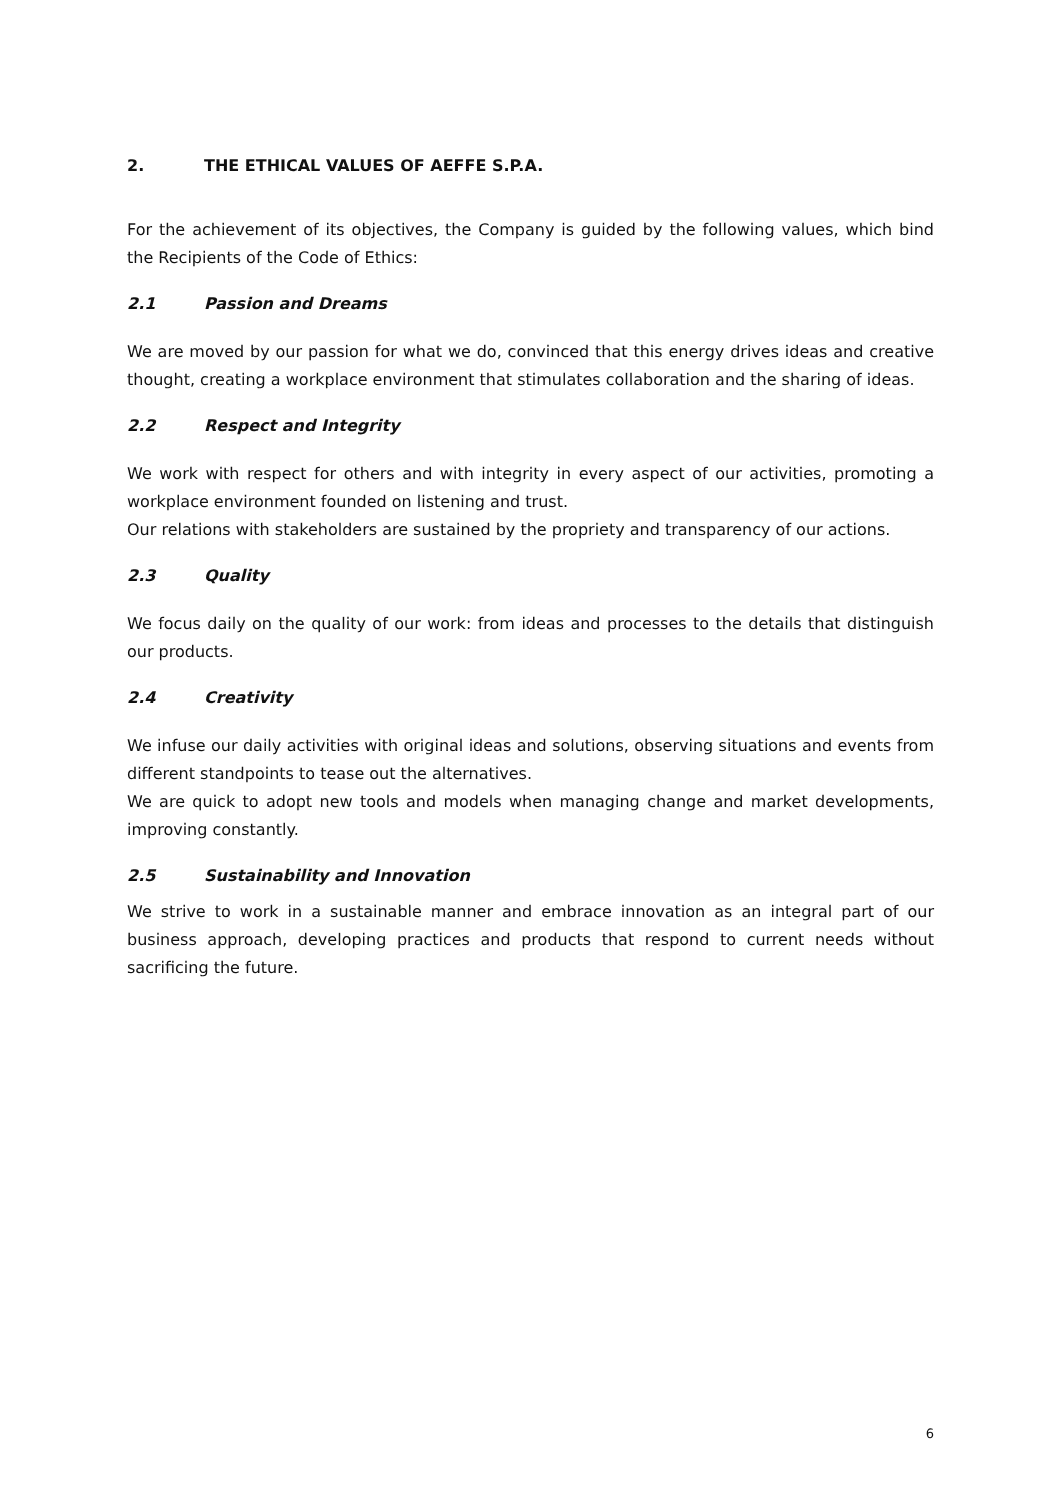2. THE ETHICAL VALUES OF AEFFE S.P.A.
For the achievement of its objectives, the Company is guided by the following values, which bind the Recipients of the Code of Ethics:
2.1 Passion and Dreams
We are moved by our passion for what we do, convinced that this energy drives ideas and creative thought, creating a workplace environment that stimulates collaboration and the sharing of ideas.
2.2 Respect and Integrity
We work with respect for others and with integrity in every aspect of our activities, promoting a workplace environment founded on listening and trust.
Our relations with stakeholders are sustained by the propriety and transparency of our actions.
2.3 Quality
We focus daily on the quality of our work: from ideas and processes to the details that distinguish our products.
2.4 Creativity
We infuse our daily activities with original ideas and solutions, observing situations and events from different standpoints to tease out the alternatives.
We are quick to adopt new tools and models when managing change and market developments, improving constantly.
2.5 Sustainability and Innovation
We strive to work in a sustainable manner and embrace innovation as an integral part of our business approach, developing practices and products that respond to current needs without sacrificing the future.
6